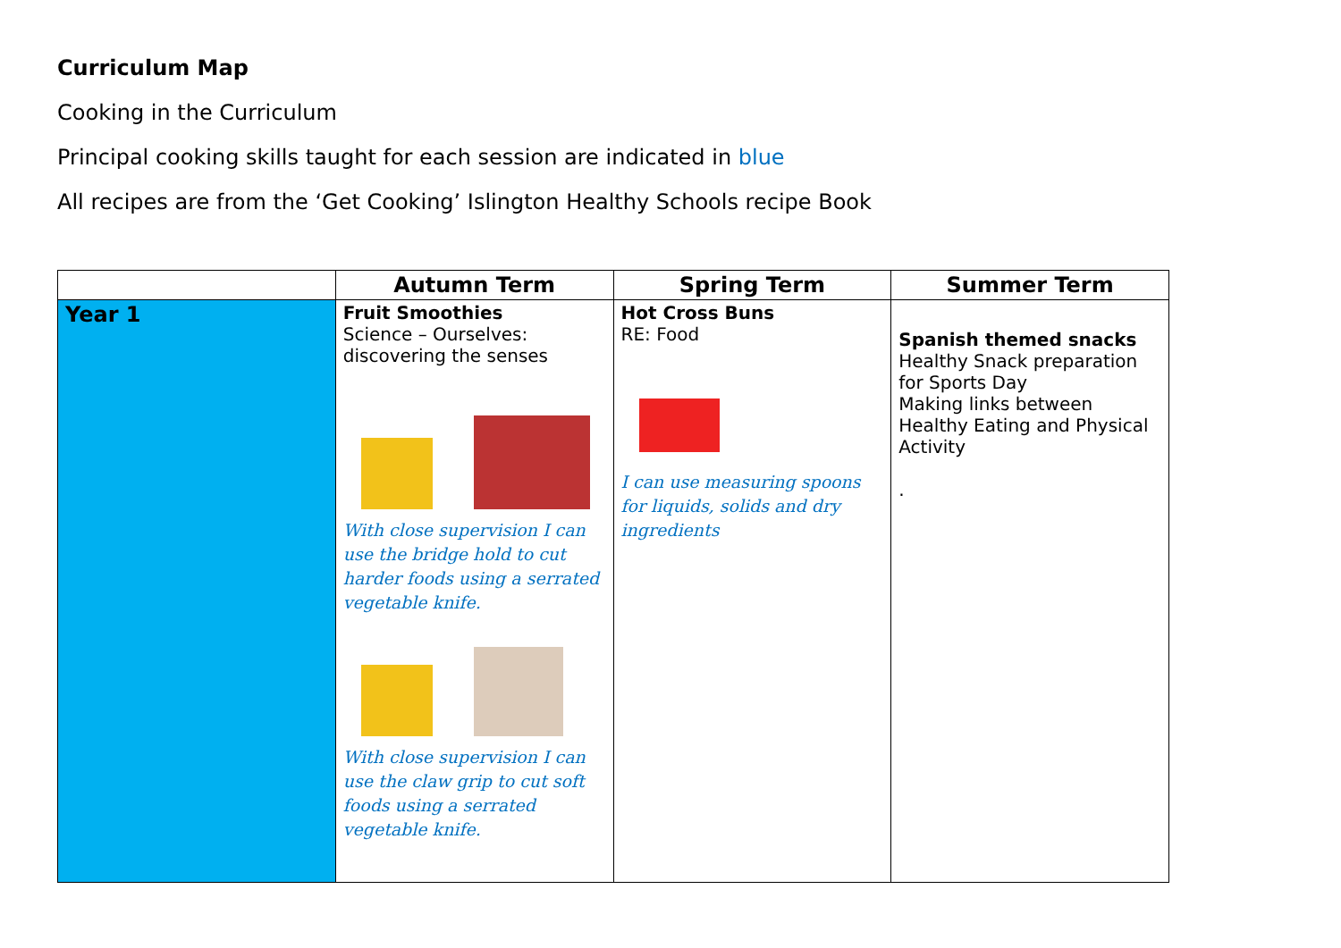Curriculum Map
Cooking in the Curriculum
Principal cooking skills taught for each session are indicated in blue
All recipes are from the ‘Get Cooking’ Islington Healthy Schools recipe Book
| | Autumn Term | Spring Term | Summer Term |
| --- | --- | --- | --- |
| Year 1 | Fruit Smoothies Science – Ourselves: discovering the senses With close supervision I can use the bridge hold to cut harder foods using a serrated vegetable knife. With close supervision I can use the claw grip to cut soft foods using a serrated vegetable knife. | Hot Cross Buns RE: Food I can use measuring spoons for liquids, solids and dry ingredients | Spanish themed snacks Healthy Snack preparation for Sports Day Making links between Healthy Eating and Physical Activity . |